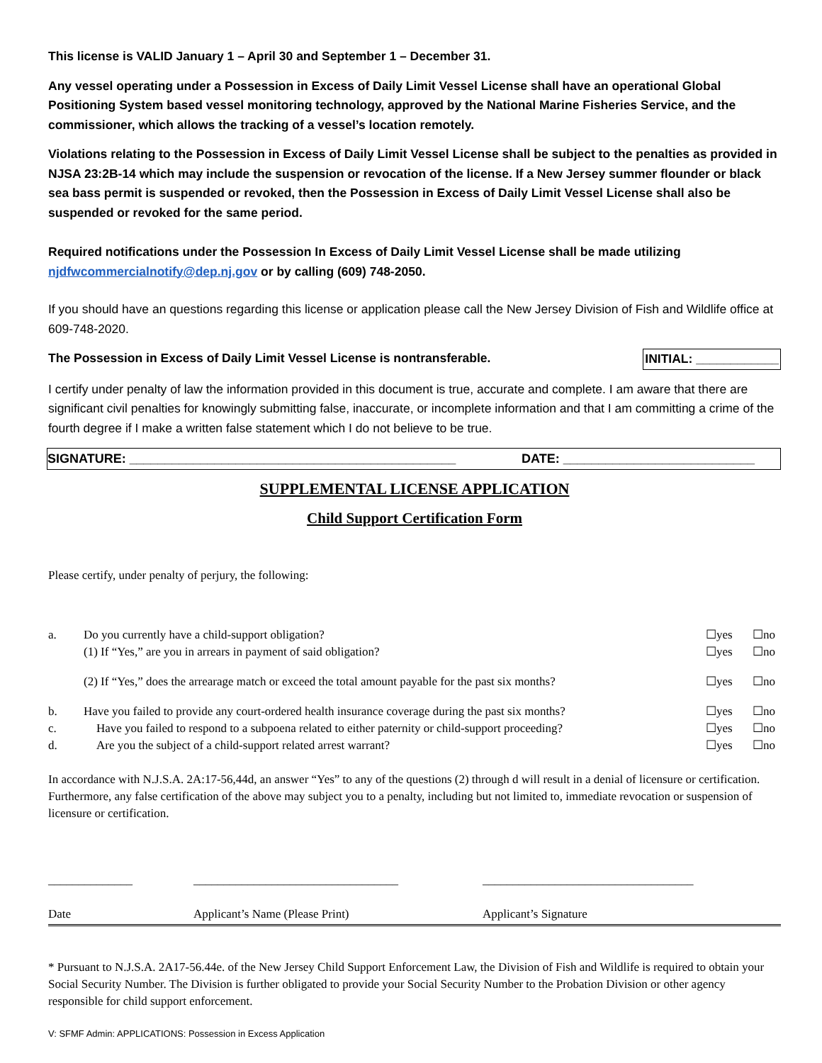This license is VALID January 1 – April 30 and September 1 – December 31.
Any vessel operating under a Possession in Excess of Daily Limit Vessel License shall have an operational Global Positioning System based vessel monitoring technology, approved by the National Marine Fisheries Service, and the commissioner, which allows the tracking of a vessel’s location remotely.
Violations relating to the Possession in Excess of Daily Limit Vessel License shall be subject to the penalties as provided in NJSA 23:2B-14 which may include the suspension or revocation of the license. If a New Jersey summer flounder or black sea bass permit is suspended or revoked, then the Possession in Excess of Daily Limit Vessel License shall also be suspended or revoked for the same period.
Required notifications under the Possession In Excess of Daily Limit Vessel License shall be made utilizing njdfwcommercialnotify@dep.nj.gov or by calling (609) 748-2050.
If you should have an questions regarding this license or application please call the New Jersey Division of Fish and Wildlife office at 609-748-2020.
The Possession in Excess of Daily Limit Vessel License is nontransferable. INITIAL: ____________
I certify under penalty of law the information provided in this document is true, accurate and complete. I am aware that there are significant civil penalties for knowingly submitting false, inaccurate, or incomplete information and that I am committing a crime of the fourth degree if I make a written false statement which I do not believe to be true.
SIGNATURE: ______________________________________________ DATE: ___________________________
SUPPLEMENTAL LICENSE APPLICATION
Child Support Certification Form
Please certify, under penalty of perjury, the following:
| a. | Do you currently have a child-support obligation? (1) If “Yes,” are you in arrears in payment of said obligation? | ☐yes ☐yes | ☐no ☐no |
| | (2) If “Yes,” does the arrearage match or exceed the total amount payable for the past six months? | ☐yes | ☐no |
| b. | Have you failed to provide any court-ordered health insurance coverage during the past six months? | ☐yes | ☐no |
| c. | Have you failed to respond to a subpoena related to either paternity or child-support proceeding? | ☐yes | ☐no |
| d. | Are you the subject of a child-support related arrest warrant? | ☐yes | ☐no |
In accordance with N.J.S.A. 2A:17-56,44d, an answer “Yes” to any of the questions (2) through d will result in a denial of licensure or certification. Furthermore, any false certification of the above may subject you to a penalty, including but not limited to, immediate revocation or suspension of licensure or certification.
______________
Date
__________________________________
Applicant’s Name (Please Print)
___________________________________
Applicant’s Signature
* Pursuant to N.J.S.A. 2A17-56.44e. of the New Jersey Child Support Enforcement Law, the Division of Fish and Wildlife is required to obtain your Social Security Number. The Division is further obligated to provide your Social Security Number to the Probation Division or other agency responsible for child support enforcement.
V: SFMF Admin: APPLICATIONS: Possession in Excess Application